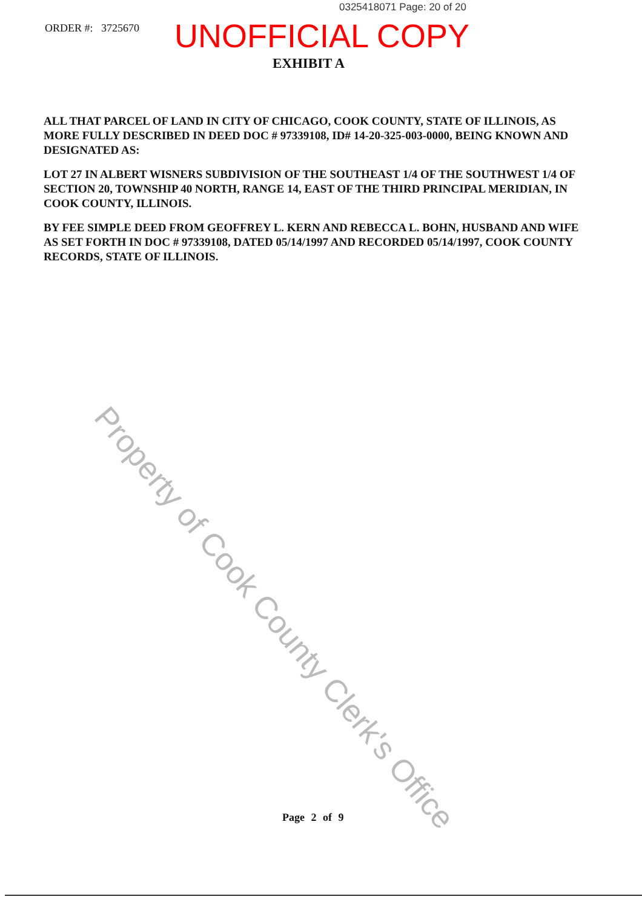0325418071 Page: 20 of 20
ORDER #: 3725670 UNOFFICIAL COPY
EXHIBIT A
ALL THAT PARCEL OF LAND IN CITY OF CHICAGO, COOK COUNTY, STATE OF ILLINOIS, AS MORE FULLY DESCRIBED IN DEED DOC # 97339108, ID# 14-20-325-003-0000, BEING KNOWN AND DESIGNATED AS:
LOT 27 IN ALBERT WISNERS SUBDIVISION OF THE SOUTHEAST 1/4 OF THE SOUTHWEST 1/4 OF SECTION 20, TOWNSHIP 40 NORTH, RANGE 14, EAST OF THE THIRD PRINCIPAL MERIDIAN, IN COOK COUNTY, ILLINOIS.
BY FEE SIMPLE DEED FROM GEOFFREY L. KERN AND REBECCA L. BOHN, HUSBAND AND WIFE AS SET FORTH IN DOC # 97339108, DATED 05/14/1997 AND RECORDED 05/14/1997, COOK COUNTY RECORDS, STATE OF ILLINOIS.
Property of Cook County Clerk's Office
Page 2 of 9